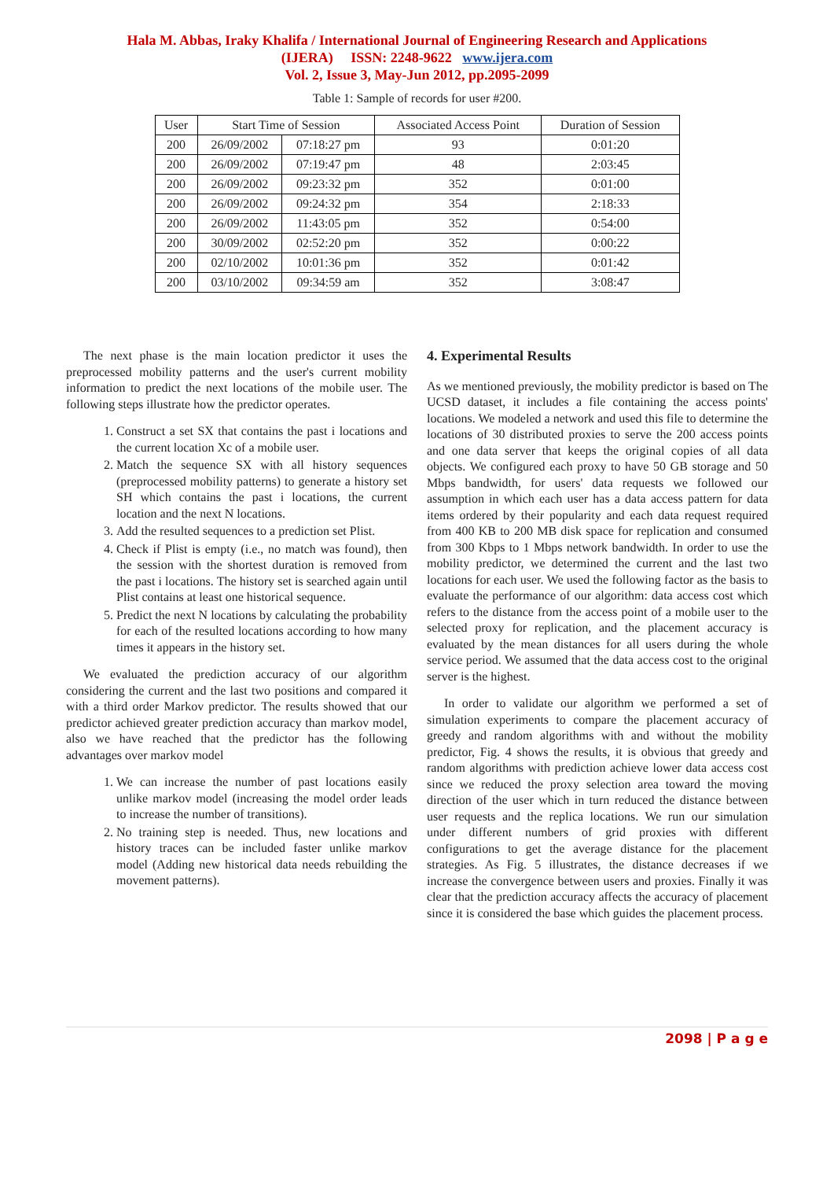Hala M. Abbas, Iraky Khalifa / International Journal of Engineering Research and Applications
(IJERA) ISSN: 2248-9622 www.ijera.com
Vol. 2, Issue 3, May-Jun 2012, pp.2095-2099
Table 1: Sample of records for user #200.
| User | Start Time of Session | | Associated Access Point | Duration of Session |
| --- | --- | --- | --- | --- |
| 200 | 26/09/2002 | 07:18:27 pm | 93 | 0:01:20 |
| 200 | 26/09/2002 | 07:19:47 pm | 48 | 2:03:45 |
| 200 | 26/09/2002 | 09:23:32 pm | 352 | 0:01:00 |
| 200 | 26/09/2002 | 09:24:32 pm | 354 | 2:18:33 |
| 200 | 26/09/2002 | 11:43:05 pm | 352 | 0:54:00 |
| 200 | 30/09/2002 | 02:52:20 pm | 352 | 0:00:22 |
| 200 | 02/10/2002 | 10:01:36 pm | 352 | 0:01:42 |
| 200 | 03/10/2002 | 09:34:59 am | 352 | 3:08:47 |
The next phase is the main location predictor it uses the preprocessed mobility patterns and the user's current mobility information to predict the next locations of the mobile user. The following steps illustrate how the predictor operates.
1. Construct a set SX that contains the past i locations and the current location Xc of a mobile user.
2. Match the sequence SX with all history sequences (preprocessed mobility patterns) to generate a history set SH which contains the past i locations, the current location and the next N locations.
3. Add the resulted sequences to a prediction set Plist.
4. Check if Plist is empty (i.e., no match was found), then the session with the shortest duration is removed from the past i locations. The history set is searched again until Plist contains at least one historical sequence.
5. Predict the next N locations by calculating the probability for each of the resulted locations according to how many times it appears in the history set.
We evaluated the prediction accuracy of our algorithm considering the current and the last two positions and compared it with a third order Markov predictor. The results showed that our predictor achieved greater prediction accuracy than markov model, also we have reached that the predictor has the following advantages over markov model
1. We can increase the number of past locations easily unlike markov model (increasing the model order leads to increase the number of transitions).
2. No training step is needed. Thus, new locations and history traces can be included faster unlike markov model (Adding new historical data needs rebuilding the movement patterns).
4. Experimental Results
As we mentioned previously, the mobility predictor is based on The UCSD dataset, it includes a file containing the access points' locations. We modeled a network and used this file to determine the locations of 30 distributed proxies to serve the 200 access points and one data server that keeps the original copies of all data objects. We configured each proxy to have 50 GB storage and 50 Mbps bandwidth, for users' data requests we followed our assumption in which each user has a data access pattern for data items ordered by their popularity and each data request required from 400 KB to 200 MB disk space for replication and consumed from 300 Kbps to 1 Mbps network bandwidth. In order to use the mobility predictor, we determined the current and the last two locations for each user. We used the following factor as the basis to evaluate the performance of our algorithm: data access cost which refers to the distance from the access point of a mobile user to the selected proxy for replication, and the placement accuracy is evaluated by the mean distances for all users during the whole service period. We assumed that the data access cost to the original server is the highest.
In order to validate our algorithm we performed a set of simulation experiments to compare the placement accuracy of greedy and random algorithms with and without the mobility predictor, Fig. 4 shows the results, it is obvious that greedy and random algorithms with prediction achieve lower data access cost since we reduced the proxy selection area toward the moving direction of the user which in turn reduced the distance between user requests and the replica locations. We run our simulation under different numbers of grid proxies with different configurations to get the average distance for the placement strategies. As Fig. 5 illustrates, the distance decreases if we increase the convergence between users and proxies. Finally it was clear that the prediction accuracy affects the accuracy of placement since it is considered the base which guides the placement process.
2098 | P a g e